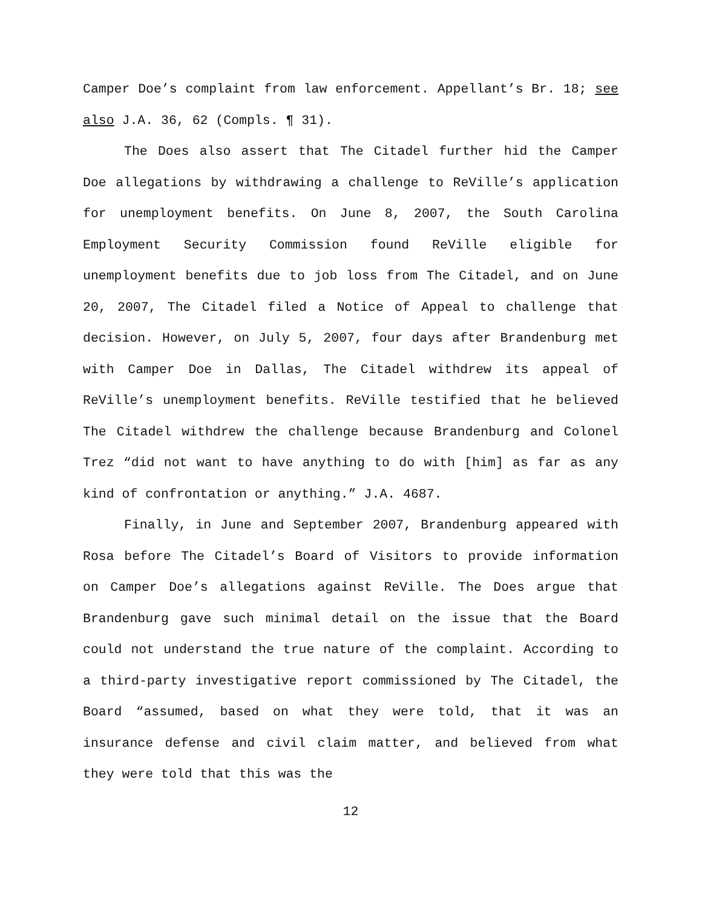Camper Doe’s complaint from law enforcement. Appellant’s Br. 18; see also J.A. 36, 62 (Compls. ¶ 31).
The Does also assert that The Citadel further hid the Camper Doe allegations by withdrawing a challenge to ReVille’s application for unemployment benefits. On June 8, 2007, the South Carolina Employment Security Commission found ReVille eligible for unemployment benefits due to job loss from The Citadel, and on June 20, 2007, The Citadel filed a Notice of Appeal to challenge that decision. However, on July 5, 2007, four days after Brandenburg met with Camper Doe in Dallas, The Citadel withdrew its appeal of ReVille’s unemployment benefits. ReVille testified that he believed The Citadel withdrew the challenge because Brandenburg and Colonel Trez “did not want to have anything to do with [him] as far as any kind of confrontation or anything.” J.A. 4687.
Finally, in June and September 2007, Brandenburg appeared with Rosa before The Citadel’s Board of Visitors to provide information on Camper Doe’s allegations against ReVille. The Does argue that Brandenburg gave such minimal detail on the issue that the Board could not understand the true nature of the complaint. According to a third-party investigative report commissioned by The Citadel, the Board “assumed, based on what they were told, that it was an insurance defense and civil claim matter, and believed from what they were told that this was the
12